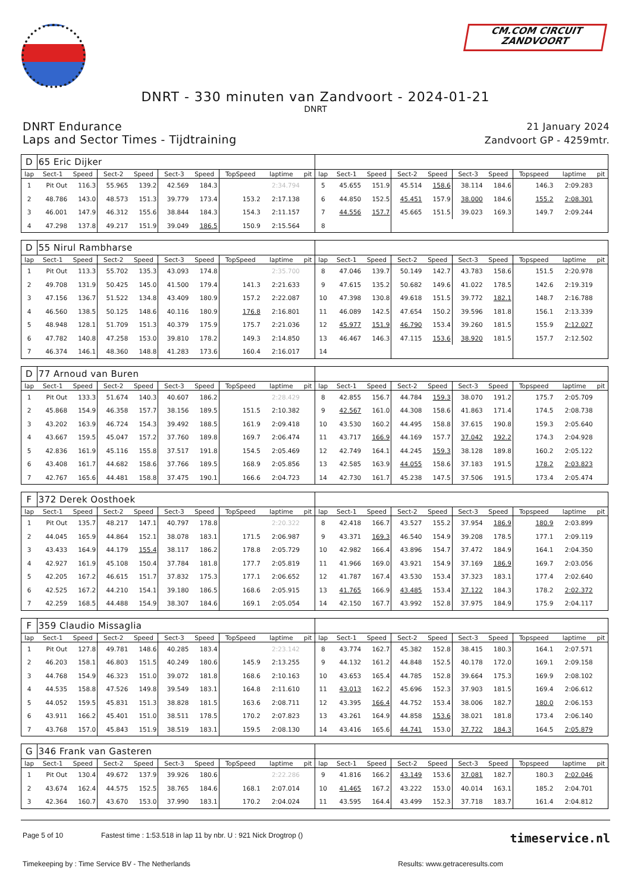CM.COM CIRCUIT
ZANDVOORT
DNRT - 330 minuten van Zandvoort - 2024-01-21
DNRT
DNRT Endurance
Laps and Sector Times - Tijdtraining
21 January 2024
Zandvoort GP - 4259mtr.
| D | 65 Eric Dijker | | | | | | | | | | | | | | | | | | |
| lap | Sect-1 | Speed | Sect-2 | Speed | Sect-3 | Speed | TopSpeed | laptime | pit | lap | Sect-1 | Speed | Sect-2 | Speed | Sect-3 | Speed | Topspeed | laptime | pit |
| 1 | Pit Out | 116.3 | 55.965 | 139.2 | 42.569 | 184.3 | | 2:34.794 | | 5 | 45.655 | 151.9 | 45.514 | 158.6 | 38.114 | 184.6 | 146.3 | 2:09.283 | |
| 2 | 48.786 | 143.0 | 48.573 | 151.3 | 39.779 | 173.4 | 153.2 | 2:17.138 | | 6 | 44.850 | 152.5 | 45.451 | 157.9 | 38.000 | 184.6 | 155.2 | 2:08.301 | |
| 3 | 46.001 | 147.9 | 46.312 | 155.6 | 38.844 | 184.3 | 154.3 | 2:11.157 | | 7 | 44.556 | 157.7 | 45.665 | 151.5 | 39.023 | 169.3 | 149.7 | 2:09.244 | |
| 4 | 47.298 | 137.8 | 49.217 | 151.9 | 39.049 | 186.5 | 150.9 | 2:15.564 | | 8 | | | | | | | | | |
| D | 55 Nirul Rambharse | | | | | | | | | | | | | | | | | | |
| lap | Sect-1 | Speed | Sect-2 | Speed | Sect-3 | Speed | TopSpeed | laptime | pit | lap | Sect-1 | Speed | Sect-2 | Speed | Sect-3 | Speed | Topspeed | laptime | pit |
| 1 | Pit Out | 113.3 | 55.702 | 135.3 | 43.093 | 174.8 | | 2:35.700 | | 8 | 47.046 | 139.7 | 50.149 | 142.7 | 43.783 | 158.6 | 151.5 | 2:20.978 | |
| 2 | 49.708 | 131.9 | 50.425 | 145.0 | 41.500 | 179.4 | 141.3 | 2:21.633 | | 9 | 47.615 | 135.2 | 50.682 | 149.6 | 41.022 | 178.5 | 142.6 | 2:19.319 | |
| 3 | 47.156 | 136.7 | 51.522 | 134.8 | 43.409 | 180.9 | 157.2 | 2:22.087 | | 10 | 47.398 | 130.8 | 49.618 | 151.5 | 39.772 | 182.1 | 148.7 | 2:16.788 | |
| 4 | 46.560 | 138.5 | 50.125 | 148.6 | 40.116 | 180.9 | 176.8 | 2:16.801 | | 11 | 46.089 | 142.5 | 47.654 | 150.2 | 39.596 | 181.8 | 156.1 | 2:13.339 | |
| 5 | 48.948 | 128.1 | 51.709 | 151.3 | 40.379 | 175.9 | 175.7 | 2:21.036 | | 12 | 45.977 | 151.9 | 46.790 | 153.4 | 39.260 | 181.5 | 155.9 | 2:12.027 | |
| 6 | 47.782 | 140.8 | 47.258 | 153.0 | 39.810 | 178.2 | 149.3 | 2:14.850 | | 13 | 46.467 | 146.3 | 47.115 | 153.6 | 38.920 | 181.5 | 157.7 | 2:12.502 | |
| 7 | 46.374 | 146.1 | 48.360 | 148.8 | 41.283 | 173.6 | 160.4 | 2:16.017 | | 14 | | | | | | | | | |
| D | 77 Arnoud van Buren | | | | | | | | | | | | | | | | | | |
| lap | Sect-1 | Speed | Sect-2 | Speed | Sect-3 | Speed | TopSpeed | laptime | pit | lap | Sect-1 | Speed | Sect-2 | Speed | Sect-3 | Speed | Topspeed | laptime | pit |
| 1 | Pit Out | 133.3 | 51.674 | 140.3 | 40.607 | 186.2 | | 2:28.429 | | 8 | 42.855 | 156.7 | 44.784 | 159.3 | 38.070 | 191.2 | 175.7 | 2:05.709 | |
| 2 | 45.868 | 154.9 | 46.358 | 157.7 | 38.156 | 189.5 | 151.5 | 2:10.382 | | 9 | 42.567 | 161.0 | 44.308 | 158.6 | 41.863 | 171.4 | 174.5 | 2:08.738 | |
| 3 | 43.202 | 163.9 | 46.724 | 154.3 | 39.492 | 188.5 | 161.9 | 2:09.418 | | 10 | 43.530 | 160.2 | 44.495 | 158.8 | 37.615 | 190.8 | 159.3 | 2:05.640 | |
| 4 | 43.667 | 159.5 | 45.047 | 157.2 | 37.760 | 189.8 | 169.7 | 2:06.474 | | 11 | 43.717 | 166.9 | 44.169 | 157.7 | 37.042 | 192.2 | 174.3 | 2:04.928 | |
| 5 | 42.836 | 161.9 | 45.116 | 155.8 | 37.517 | 191.8 | 154.5 | 2:05.469 | | 12 | 42.749 | 164.1 | 44.245 | 159.3 | 38.128 | 189.8 | 160.2 | 2:05.122 | |
| 6 | 43.408 | 161.7 | 44.682 | 158.6 | 37.766 | 189.5 | 168.9 | 2:05.856 | | 13 | 42.585 | 163.9 | 44.055 | 158.6 | 37.183 | 191.5 | 178.2 | 2:03.823 | |
| 7 | 42.767 | 165.6 | 44.481 | 158.8 | 37.475 | 190.1 | 166.6 | 2:04.723 | | 14 | 42.730 | 161.7 | 45.238 | 147.5 | 37.506 | 191.5 | 173.4 | 2:05.474 | |
| F | 372 Derek Oosthoek | | | | | | | | | | | | | | | | | | |
| lap | Sect-1 | Speed | Sect-2 | Speed | Sect-3 | Speed | TopSpeed | laptime | pit | lap | Sect-1 | Speed | Sect-2 | Speed | Sect-3 | Speed | Topspeed | laptime | pit |
| 1 | Pit Out | 135.7 | 48.217 | 147.1 | 40.797 | 178.8 | | 2:20.322 | | 8 | 42.418 | 166.7 | 43.527 | 155.2 | 37.954 | 186.9 | 180.9 | 2:03.899 | |
| 2 | 44.045 | 165.9 | 44.864 | 152.1 | 38.078 | 183.1 | 171.5 | 2:06.987 | | 9 | 43.371 | 169.3 | 46.540 | 154.9 | 39.208 | 178.5 | 177.1 | 2:09.119 | |
| 3 | 43.433 | 164.9 | 44.179 | 155.4 | 38.117 | 186.2 | 178.8 | 2:05.729 | | 10 | 42.982 | 166.4 | 43.896 | 154.7 | 37.472 | 184.9 | 164.1 | 2:04.350 | |
| 4 | 42.927 | 161.9 | 45.108 | 150.4 | 37.784 | 181.8 | 177.7 | 2:05.819 | | 11 | 41.966 | 169.0 | 43.921 | 154.9 | 37.169 | 186.9 | 169.7 | 2:03.056 | |
| 5 | 42.205 | 167.2 | 46.615 | 151.7 | 37.832 | 175.3 | 177.1 | 2:06.652 | | 12 | 41.787 | 167.4 | 43.530 | 153.4 | 37.323 | 183.1 | 177.4 | 2:02.640 | |
| 6 | 42.525 | 167.2 | 44.210 | 154.1 | 39.180 | 186.5 | 168.6 | 2:05.915 | | 13 | 41.765 | 166.9 | 43.485 | 153.4 | 37.122 | 184.3 | 178.2 | 2:02.372 | |
| 7 | 42.259 | 168.5 | 44.488 | 154.9 | 38.307 | 184.6 | 169.1 | 2:05.054 | | 14 | 42.150 | 167.7 | 43.992 | 152.8 | 37.975 | 184.9 | 175.9 | 2:04.117 | |
| F | 359 Claudio Missaglia | | | | | | | | | | | | | | | | | | |
| lap | Sect-1 | Speed | Sect-2 | Speed | Sect-3 | Speed | TopSpeed | laptime | pit | lap | Sect-1 | Speed | Sect-2 | Speed | Sect-3 | Speed | Topspeed | laptime | pit |
| 1 | Pit Out | 127.8 | 49.781 | 148.6 | 40.285 | 183.4 | | 2:23.142 | | 8 | 43.774 | 162.7 | 45.382 | 152.8 | 38.415 | 180.3 | 164.1 | 2:07.571 | |
| 2 | 46.203 | 158.1 | 46.803 | 151.5 | 40.249 | 180.6 | 145.9 | 2:13.255 | | 9 | 44.132 | 161.2 | 44.848 | 152.5 | 40.178 | 172.0 | 169.1 | 2:09.158 | |
| 3 | 44.768 | 154.9 | 46.323 | 151.0 | 39.072 | 181.8 | 168.6 | 2:10.163 | | 10 | 43.653 | 165.4 | 44.785 | 152.8 | 39.664 | 175.3 | 169.9 | 2:08.102 | |
| 4 | 44.535 | 158.8 | 47.526 | 149.8 | 39.549 | 183.1 | 164.8 | 2:11.610 | | 11 | 43.013 | 162.2 | 45.696 | 152.3 | 37.903 | 181.5 | 169.4 | 2:06.612 | |
| 5 | 44.052 | 159.5 | 45.831 | 151.3 | 38.828 | 181.5 | 163.6 | 2:08.711 | | 12 | 43.395 | 166.4 | 44.752 | 153.4 | 38.006 | 182.7 | 180.0 | 2:06.153 | |
| 6 | 43.911 | 166.2 | 45.401 | 151.0 | 38.511 | 178.5 | 170.2 | 2:07.823 | | 13 | 43.261 | 164.9 | 44.858 | 153.6 | 38.021 | 181.8 | 173.4 | 2:06.140 | |
| 7 | 43.768 | 157.0 | 45.843 | 151.9 | 38.519 | 183.1 | 159.5 | 2:08.130 | | 14 | 43.416 | 165.6 | 44.741 | 153.0 | 37.722 | 184.3 | 164.5 | 2:05.879 | |
| G | 346 Frank van Gasteren | | | | | | | | | | | | | | | | | | |
| lap | Sect-1 | Speed | Sect-2 | Speed | Sect-3 | Speed | TopSpeed | laptime | pit | lap | Sect-1 | Speed | Sect-2 | Speed | Sect-3 | Speed | Topspeed | laptime | pit |
| 1 | Pit Out | 130.4 | 49.672 | 137.9 | 39.926 | 180.6 | | 2:22.286 | | 9 | 41.816 | 166.2 | 43.149 | 153.6 | 37.081 | 182.7 | 180.3 | 2:02.046 | |
| 2 | 43.674 | 162.4 | 44.575 | 152.5 | 38.765 | 184.6 | 168.1 | 2:07.014 | | 10 | 41.465 | 167.2 | 43.222 | 153.0 | 40.014 | 163.1 | 185.2 | 2:04.701 | |
| 3 | 42.364 | 160.7 | 43.670 | 153.0 | 37.990 | 183.1 | 170.2 | 2:04.024 | | 11 | 43.595 | 164.4 | 43.499 | 152.3 | 37.718 | 183.7 | 161.4 | 2:04.812 | |
Page 5 of 10 Fastest time : 1:53.518 in lap 11 by nbr. U : 921 Nick Drogtrop () timeservice.nl
Timekeeping by : Time Service BV - The Netherlands Results: www.getraceresults.com